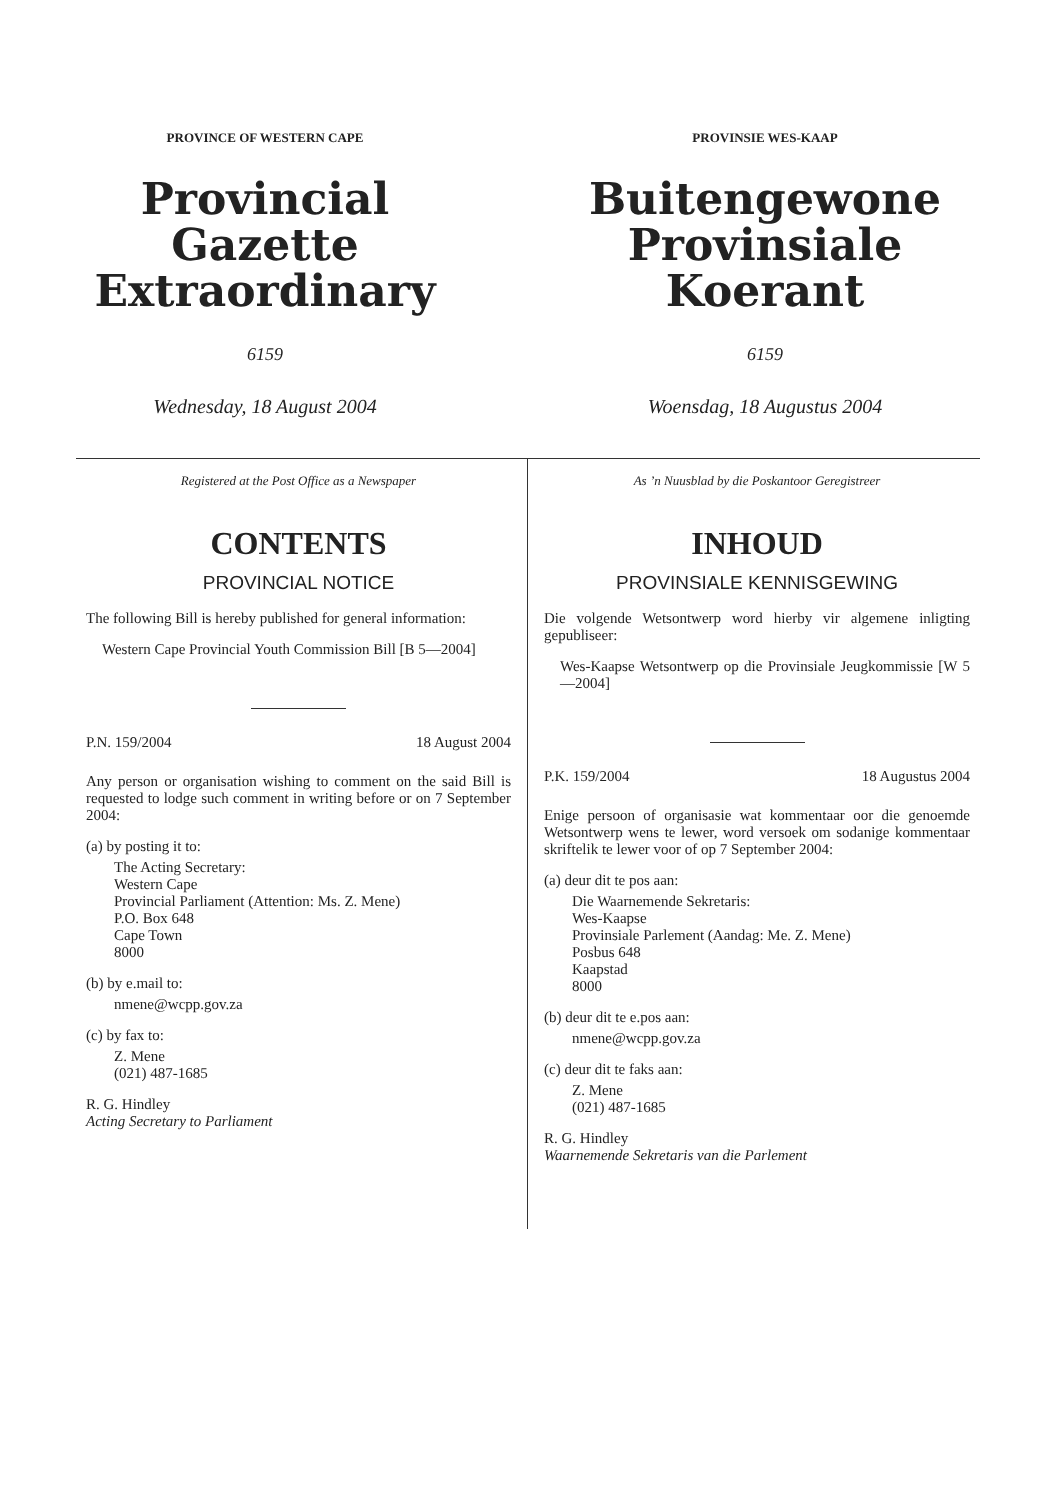PROVINCE OF WESTERN CAPE
Provincial Gazette
Extraordinary
6159
Wednesday, 18 August 2004
PROVINSIE WES-KAAP
Buitengewone
Provinsiale Koerant
6159
Woensdag, 18 Augustus 2004
Registered at the Post Office as a Newspaper
CONTENTS
PROVINCIAL NOTICE
The following Bill is hereby published for general information:
Western Cape Provincial Youth Commission Bill [B 5—2004]
P.N. 159/2004 18 August 2004
Any person or organisation wishing to comment on the said Bill is requested to lodge such comment in writing before or on 7 September 2004:
(a) by posting it to:
The Acting Secretary:
Western Cape
Provincial Parliament (Attention: Ms. Z. Mene)
P.O. Box 648
Cape Town
8000
(b) by e.mail to:
nmene@wcpp.gov.za
(c) by fax to:
Z. Mene
(021) 487-1685
R. G. Hindley
Acting Secretary to Parliament
As ’n Nuusblad by die Poskantoor Geregistreer
INHOUD
PROVINSIALE KENNISGEWING
Die volgende Wetsontwerp word hierby vir algemene inligting gepubliseer:
Wes-Kaapse Wetsontwerp op die Provinsiale Jeugkommissie [W 5—2004]
P.K. 159/2004 18 Augustus 2004
Enige persoon of organisasie wat kommentaar oor die genoemde Wetsontwerp wens te lewer, word versoek om sodanige kommentaar skriftelik te lewer voor of op 7 September 2004:
(a) deur dit te pos aan:
Die Waarnemende Sekretaris:
Wes-Kaapse
Provinsiale Parlement (Aandag: Me. Z. Mene)
Posbus 648
Kaapstad
8000
(b) deur dit te e.pos aan:
nmene@wcpp.gov.za
(c) deur dit te faks aan:
Z. Mene
(021) 487-1685
R. G. Hindley
Waarnemende Sekretaris van die Parlement